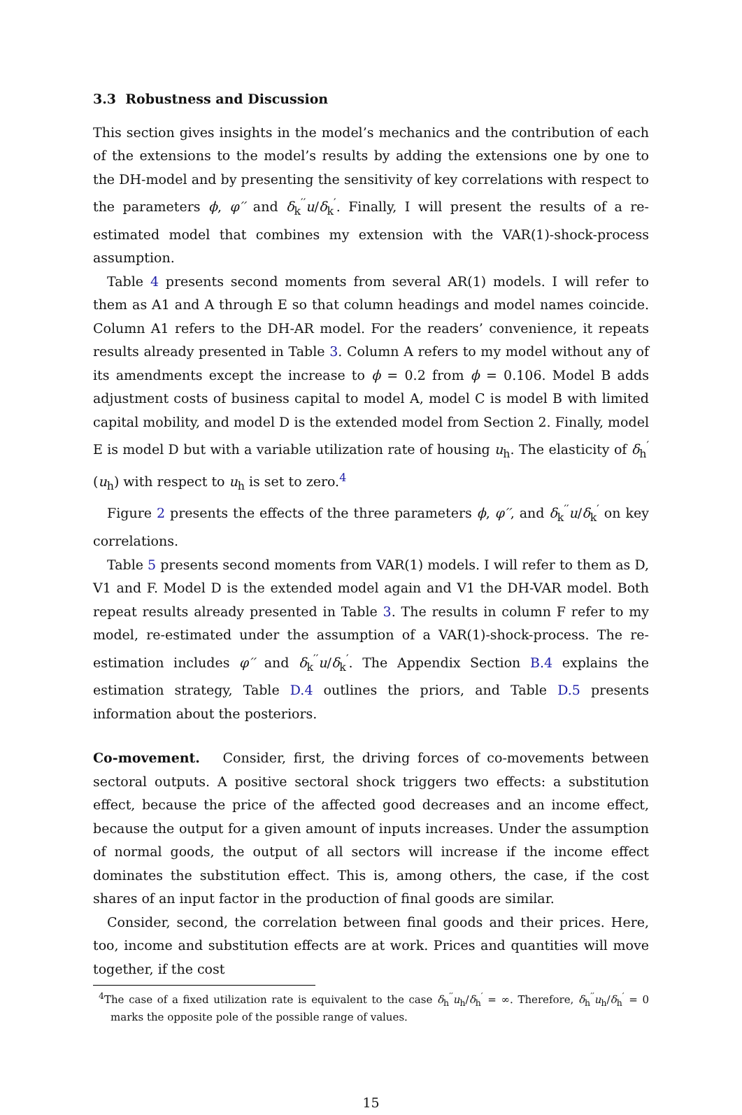3.3 Robustness and Discussion
This section gives insights in the model’s mechanics and the contribution of each of the extensions to the model’s results by adding the extensions one by one to the DH-model and by presenting the sensitivity of key correlations with respect to the parameters ϕ, φ′′ and δ<sub>k</sub><sup>′′</sup>u/δ<sub>k</sub><sup>′</sup>. Finally, I will present the results of a re-estimated model that combines my extension with the VAR(1)-shock-process assumption.
Table 4 presents second moments from several AR(1) models. I will refer to them as A1 and A through E so that column headings and model names coincide. Column A1 refers to the DH-AR model. For the readers’ convenience, it repeats results already presented in Table 3. Column A refers to my model without any of its amendments except the increase to ϕ = 0.2 from ϕ = 0.106. Model B adds adjustment costs of business capital to model A, model C is model B with limited capital mobility, and model D is the extended model from Section 2. Finally, model E is model D but with a variable utilization rate of housing u<sub>h</sub>. The elasticity of δ<sub>h</sub><sup>′</sup>(u<sub>h</sub>) with respect to u<sub>h</sub> is set to zero.<sup>4</sup>
Figure 2 presents the effects of the three parameters ϕ, φ′′, and δ<sub>k</sub><sup>′′</sup>u/δ<sub>k</sub><sup>′</sup> on key correlations.
Table 5 presents second moments from VAR(1) models. I will refer to them as D, V1 and F. Model D is the extended model again and V1 the DH-VAR model. Both repeat results already presented in Table 3. The results in column F refer to my model, re-estimated under the assumption of a VAR(1)-shock-process. The re-estimation includes φ′′ and δ<sub>k</sub><sup>′′</sup>u/δ<sub>k</sub><sup>′</sup>. The Appendix Section B.4 explains the estimation strategy, Table D.4 outlines the priors, and Table D.5 presents information about the posteriors.
Co-movement. Consider, first, the driving forces of co-movements between sectoral outputs. A positive sectoral shock triggers two effects: a substitution effect, because the price of the affected good decreases and an income effect, because the output for a given amount of inputs increases. Under the assumption of normal goods, the output of all sectors will increase if the income effect dominates the substitution effect. This is, among others, the case, if the cost shares of an input factor in the production of final goods are similar.
Consider, second, the correlation between final goods and their prices. Here, too, income and substitution effects are at work. Prices and quantities will move together, if the cost
<sup>4</sup> The case of a fixed utilization rate is equivalent to the case δ<sub>h</sub><sup>′′</sup>u<sub>h</sub>/δ<sub>h</sub><sup>′</sup> = ∞. Therefore, δ<sub>h</sub><sup>′′</sup>u<sub>h</sub>/δ<sub>h</sub><sup>′</sup> = 0 marks the opposite pole of the possible range of values.
15